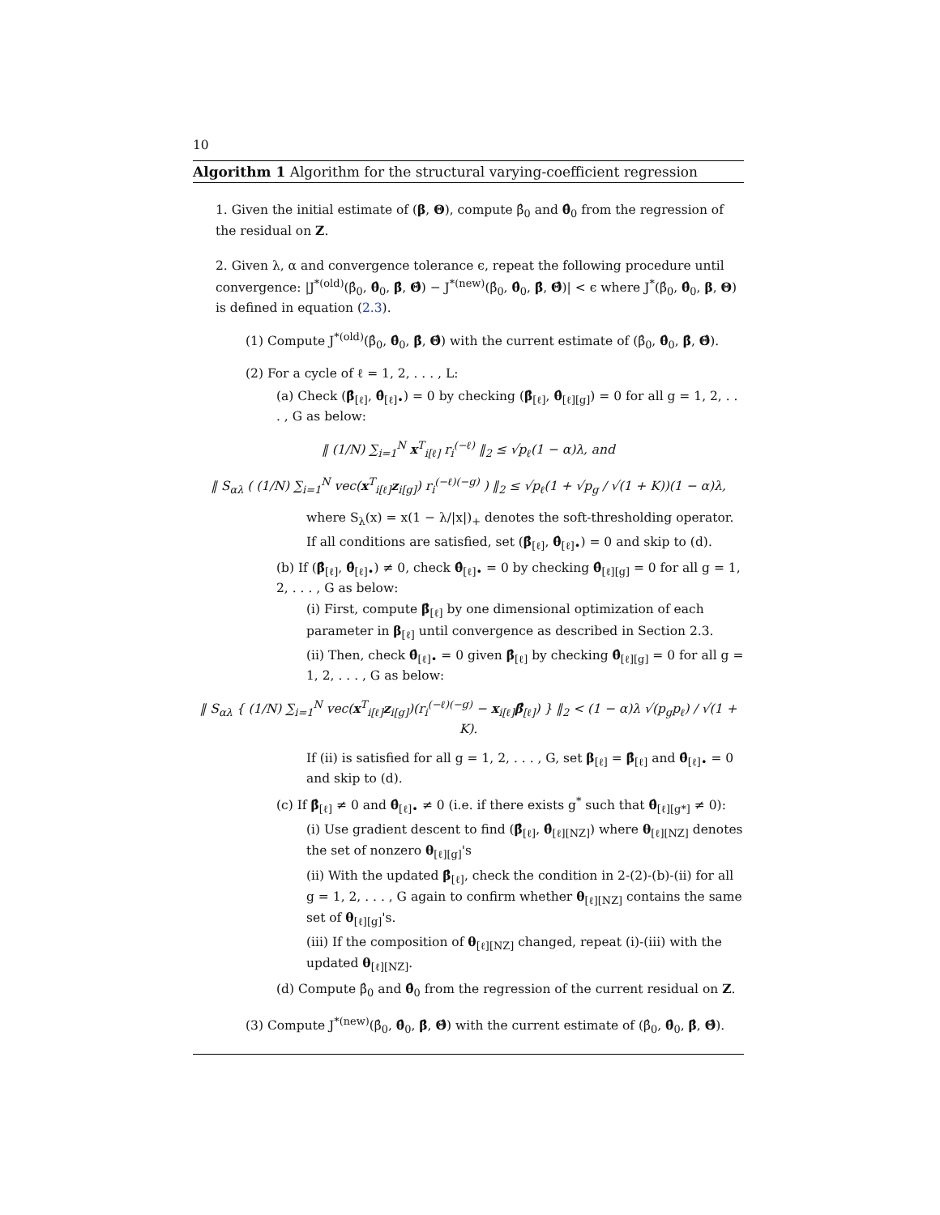10
Algorithm 1 Algorithm for the structural varying-coefficient regression
1. Given the initial estimate of (β, Θ), compute β̂<sub>0</sub> and θ̂<sub>0</sub> from the regression of the residual on Z.
2. Given λ, α and convergence tolerance ϵ, repeat the following procedure until convergence: |J<sup>*(old)</sup>(β̂<sub>0</sub>, θ̂<sub>0</sub>, β̂, Θ̂) − J<sup>*(new)</sup>(β̂<sub>0</sub>, θ̂<sub>0</sub>, β̂, Θ̂)| < ϵ where J<sup>*</sup>(β̂<sub>0</sub>, θ̂<sub>0</sub>, β, Θ) is defined in equation (2.3).
(1) Compute J<sup>*(old)</sup>(β̂<sub>0</sub>, θ̂<sub>0</sub>, β̂, Θ̂) with the current estimate of (β̂<sub>0</sub>, θ̂<sub>0</sub>, β̂, Θ̂).
(2) For a cycle of ℓ = 1, 2, . . . , L:
(a) Check (β̂<sub>[ℓ]</sub>, θ̂<sub>[ℓ]•</sub>) = 0 by checking (β̂<sub>[ℓ]</sub>, θ̂<sub>[ℓ][g]</sub>) = 0 for all g = 1, 2, . . . , G as below:
‖ (1/N) ∑<sub>i=1</sub><sup>N</sup> x<sup>T</sup><sub>i[ℓ]</sub> r<sub>i</sub><sup>(−ℓ)</sup> ‖<sub>2</sub> ≤ √p<sub>ℓ</sub>(1 − α)λ, and
‖ S<sub>αλ</sub> ( (1/N) ∑<sub>i=1</sub><sup>N</sup> vec(x<sup>T</sup><sub>i[ℓ]</sub>z<sub>i[g]</sub>) r<sub>i</sub><sup>(−ℓ)(−g)</sup> ) ‖<sub>2</sub> ≤ √p<sub>ℓ</sub>(1 + √p<sub>g</sub> / √(1 + K))(1 − α)λ,
where S<sub>λ</sub>(x) = x(1 − λ/|x|)<sub>+</sub> denotes the soft-thresholding operator.
If all conditions are satisfied, set (β̂<sub>[ℓ]</sub>, θ̂<sub>[ℓ]•</sub>) = 0 and skip to (d).
(b) If (β̂<sub>[ℓ]</sub>, θ̂<sub>[ℓ]•</sub>) ≠ 0, check θ̂<sub>[ℓ]•</sub> = 0 by checking θ̂<sub>[ℓ][g]</sub> = 0 for all g = 1, 2, . . . , G as below:
(i) First, compute β̂<sub>[ℓ]</sub> by one dimensional optimization of each parameter in β<sub>[ℓ]</sub> until convergence as described in Section 2.3.
(ii) Then, check θ̂<sub>[ℓ]•</sub> = 0 given β̂<sub>[ℓ]</sub> by checking θ̂<sub>[ℓ][g]</sub> = 0 for all g = 1, 2, . . . , G as below:
‖ S<sub>αλ</sub> { (1/N) ∑<sub>i=1</sub><sup>N</sup> vec(x<sup>T</sup><sub>i[ℓ]</sub>z<sub>i[g]</sub>)(r<sub>i</sub><sup>(−ℓ)(−g)</sup> − x<sub>i[ℓ]</sub>β̂<sub>[ℓ]</sub>) } ‖<sub>2</sub> < (1 − α)λ √(p<sub>g</sub>p<sub>ℓ</sub>) / √(1 + K).
If (ii) is satisfied for all g = 1, 2, . . . , G, set β<sub>[ℓ]</sub> = β̂<sub>[ℓ]</sub> and θ̂<sub>[ℓ]•</sub> = 0 and skip to (d).
(c) If β̂<sub>[ℓ]</sub> ≠ 0 and θ̂<sub>[ℓ]•</sub> ≠ 0 (i.e. if there exists g<sup>*</sup> such that θ̂<sub>[ℓ][g*]</sub> ≠ 0):
(i) Use gradient descent to find (β̂<sub>[ℓ]</sub>, θ̂<sub>[ℓ][NZ]</sub>) where θ<sub>[ℓ][NZ]</sub> denotes the set of nonzero θ<sub>[ℓ][g]</sub>'s
(ii) With the updated β̂<sub>[ℓ]</sub>, check the condition in 2-(2)-(b)-(ii) for all g = 1, 2, . . . , G again to confirm whether θ<sub>[ℓ][NZ]</sub> contains the same set of θ<sub>[ℓ][g]</sub>'s.
(iii) If the composition of θ<sub>[ℓ][NZ]</sub> changed, repeat (i)-(iii) with the updated θ<sub>[ℓ][NZ]</sub>.
(d) Compute β̂<sub>0</sub> and θ̂<sub>0</sub> from the regression of the current residual on Z.
(3) Compute J<sup>*(new)</sup>(β̂<sub>0</sub>, θ̂<sub>0</sub>, β̂, Θ̂) with the current estimate of (β̂<sub>0</sub>, θ̂<sub>0</sub>, β̂, Θ̂).